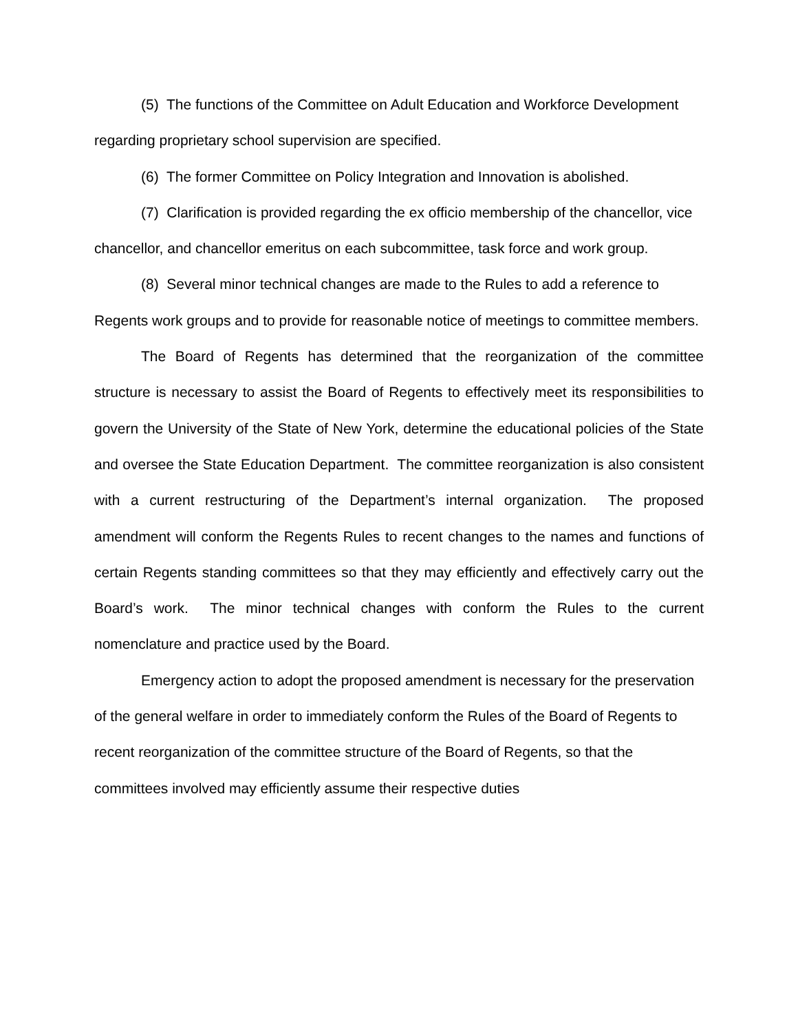(5) The functions of the Committee on Adult Education and Workforce Development regarding proprietary school supervision are specified.
(6) The former Committee on Policy Integration and Innovation is abolished.
(7) Clarification is provided regarding the ex officio membership of the chancellor, vice chancellor, and chancellor emeritus on each subcommittee, task force and work group.
(8) Several minor technical changes are made to the Rules to add a reference to Regents work groups and to provide for reasonable notice of meetings to committee members.
The Board of Regents has determined that the reorganization of the committee structure is necessary to assist the Board of Regents to effectively meet its responsibilities to govern the University of the State of New York, determine the educational policies of the State and oversee the State Education Department. The committee reorganization is also consistent with a current restructuring of the Department’s internal organization. The proposed amendment will conform the Regents Rules to recent changes to the names and functions of certain Regents standing committees so that they may efficiently and effectively carry out the Board’s work. The minor technical changes with conform the Rules to the current nomenclature and practice used by the Board.
Emergency action to adopt the proposed amendment is necessary for the preservation of the general welfare in order to immediately conform the Rules of the Board of Regents to recent reorganization of the committee structure of the Board of Regents, so that the committees involved may efficiently assume their respective duties